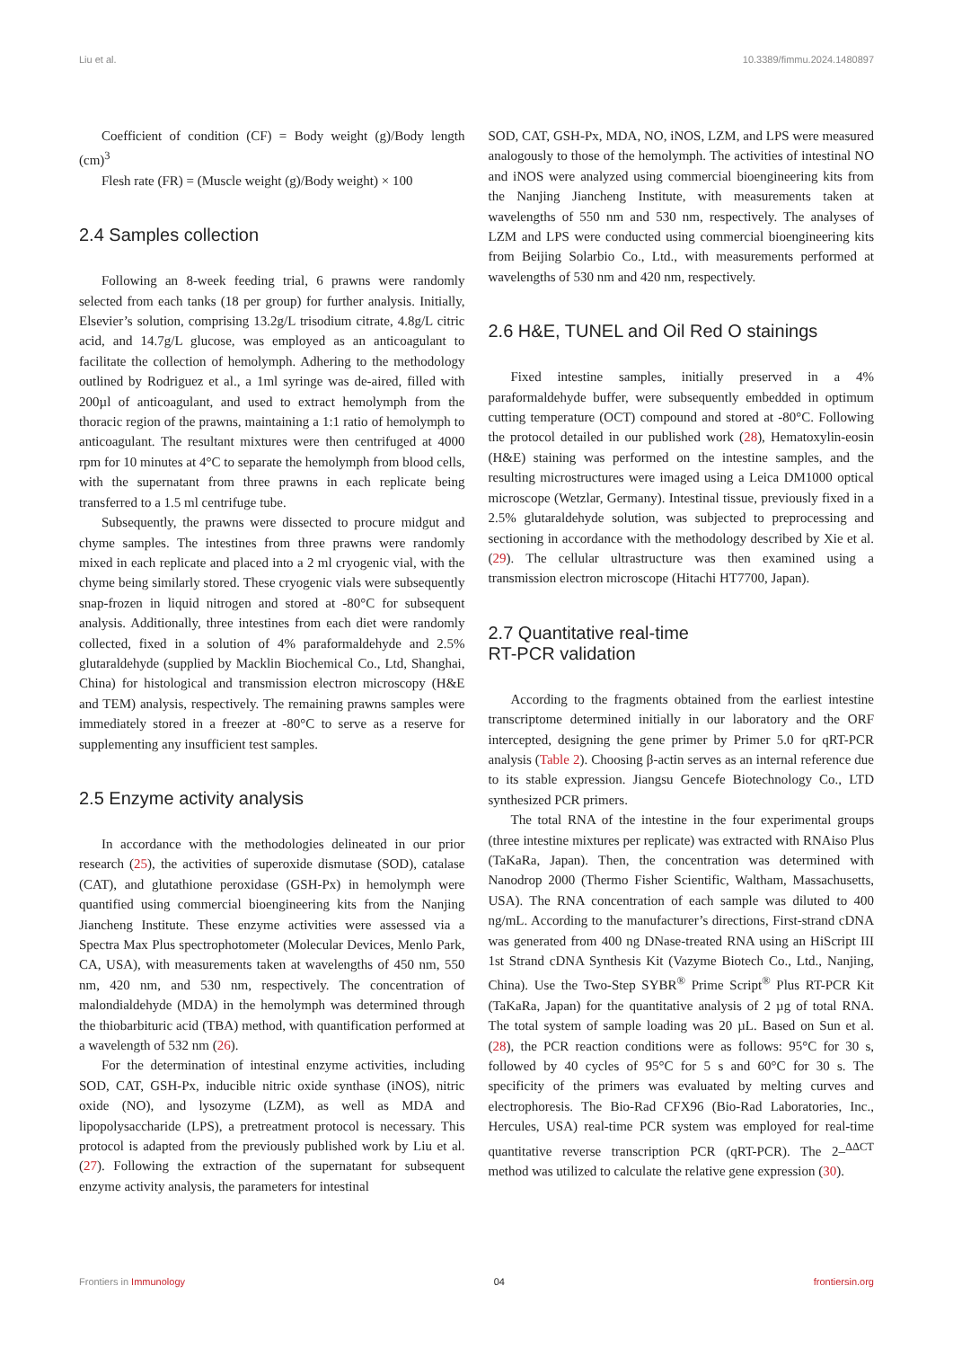Liu et al. 10.3389/fimmu.2024.1480897
Coefficient of condition (CF) = Body weight (g)/Body length (cm)<sup>3</sup>
Flesh rate (FR) = (Muscle weight (g)/Body weight) × 100
2.4 Samples collection
Following an 8-week feeding trial, 6 prawns were randomly selected from each tanks (18 per group) for further analysis. Initially, Elsevier’s solution, comprising 13.2g/L trisodium citrate, 4.8g/L citric acid, and 14.7g/L glucose, was employed as an anticoagulant to facilitate the collection of hemolymph. Adhering to the methodology outlined by Rodriguez et al., a 1ml syringe was de-aired, filled with 200µl of anticoagulant, and used to extract hemolymph from the thoracic region of the prawns, maintaining a 1:1 ratio of hemolymph to anticoagulant. The resultant mixtures were then centrifuged at 4000 rpm for 10 minutes at 4°C to separate the hemolymph from blood cells, with the supernatant from three prawns in each replicate being transferred to a 1.5 ml centrifuge tube.
Subsequently, the prawns were dissected to procure midgut and chyme samples. The intestines from three prawns were randomly mixed in each replicate and placed into a 2 ml cryogenic vial, with the chyme being similarly stored. These cryogenic vials were subsequently snap-frozen in liquid nitrogen and stored at -80°C for subsequent analysis. Additionally, three intestines from each diet were randomly collected, fixed in a solution of 4% paraformaldehyde and 2.5% glutaraldehyde (supplied by Macklin Biochemical Co., Ltd, Shanghai, China) for histological and transmission electron microscopy (H&E and TEM) analysis, respectively. The remaining prawns samples were immediately stored in a freezer at -80°C to serve as a reserve for supplementing any insufficient test samples.
2.5 Enzyme activity analysis
In accordance with the methodologies delineated in our prior research (25), the activities of superoxide dismutase (SOD), catalase (CAT), and glutathione peroxidase (GSH-Px) in hemolymph were quantified using commercial bioengineering kits from the Nanjing Jiancheng Institute. These enzyme activities were assessed via a Spectra Max Plus spectrophotometer (Molecular Devices, Menlo Park, CA, USA), with measurements taken at wavelengths of 450 nm, 550 nm, 420 nm, and 530 nm, respectively. The concentration of malondialdehyde (MDA) in the hemolymph was determined through the thiobarbituric acid (TBA) method, with quantification performed at a wavelength of 532 nm (26).
For the determination of intestinal enzyme activities, including SOD, CAT, GSH-Px, inducible nitric oxide synthase (iNOS), nitric oxide (NO), and lysozyme (LZM), as well as MDA and lipopolysaccharide (LPS), a pretreatment protocol is necessary. This protocol is adapted from the previously published work by Liu et al. (27). Following the extraction of the supernatant for subsequent enzyme activity analysis, the parameters for intestinal
SOD, CAT, GSH-Px, MDA, NO, iNOS, LZM, and LPS were measured analogously to those of the hemolymph. The activities of intestinal NO and iNOS were analyzed using commercial bioengineering kits from the Nanjing Jiancheng Institute, with measurements taken at wavelengths of 550 nm and 530 nm, respectively. The analyses of LZM and LPS were conducted using commercial bioengineering kits from Beijing Solarbio Co., Ltd., with measurements performed at wavelengths of 530 nm and 420 nm, respectively.
2.6 H&E, TUNEL and Oil Red O stainings
Fixed intestine samples, initially preserved in a 4% paraformaldehyde buffer, were subsequently embedded in optimum cutting temperature (OCT) compound and stored at -80°C. Following the protocol detailed in our published work (28), Hematoxylin-eosin (H&E) staining was performed on the intestine samples, and the resulting microstructures were imaged using a Leica DM1000 optical microscope (Wetzlar, Germany). Intestinal tissue, previously fixed in a 2.5% glutaraldehyde solution, was subjected to preprocessing and sectioning in accordance with the methodology described by Xie et al. (29). The cellular ultrastructure was then examined using a transmission electron microscope (Hitachi HT7700, Japan).
2.7 Quantitative real-time
RT-PCR validation
According to the fragments obtained from the earliest intestine transcriptome determined initially in our laboratory and the ORF intercepted, designing the gene primer by Primer 5.0 for qRT-PCR analysis (Table 2). Choosing β-actin serves as an internal reference due to its stable expression. Jiangsu Gencefe Biotechnology Co., LTD synthesized PCR primers.
The total RNA of the intestine in the four experimental groups (three intestine mixtures per replicate) was extracted with RNAiso Plus (TaKaRa, Japan). Then, the concentration was determined with Nanodrop 2000 (Thermo Fisher Scientific, Waltham, Massachusetts, USA). The RNA concentration of each sample was diluted to 400 ng/mL. According to the manufacturer’s directions, First-strand cDNA was generated from 400 ng DNase-treated RNA using an HiScript III 1st Strand cDNA Synthesis Kit (Vazyme Biotech Co., Ltd., Nanjing, China). Use the Two-Step SYBR<sup>®</sup> Prime Script<sup>®</sup> Plus RT-PCR Kit (TaKaRa, Japan) for the quantitative analysis of 2 µg of total RNA. The total system of sample loading was 20 µL. Based on Sun et al. (28), the PCR reaction conditions were as follows: 95°C for 30 s, followed by 40 cycles of 95°C for 5 s and 60°C for 30 s. The specificity of the primers was evaluated by melting curves and electrophoresis. The Bio-Rad CFX96 (Bio-Rad Laboratories, Inc., Hercules, USA) real-time PCR system was employed for real-time quantitative reverse transcription PCR (qRT-PCR). The 2–<sup>ΔΔCT</sup> method was utilized to calculate the relative gene expression (30).
Frontiers in Immunology 04 frontiersin.org